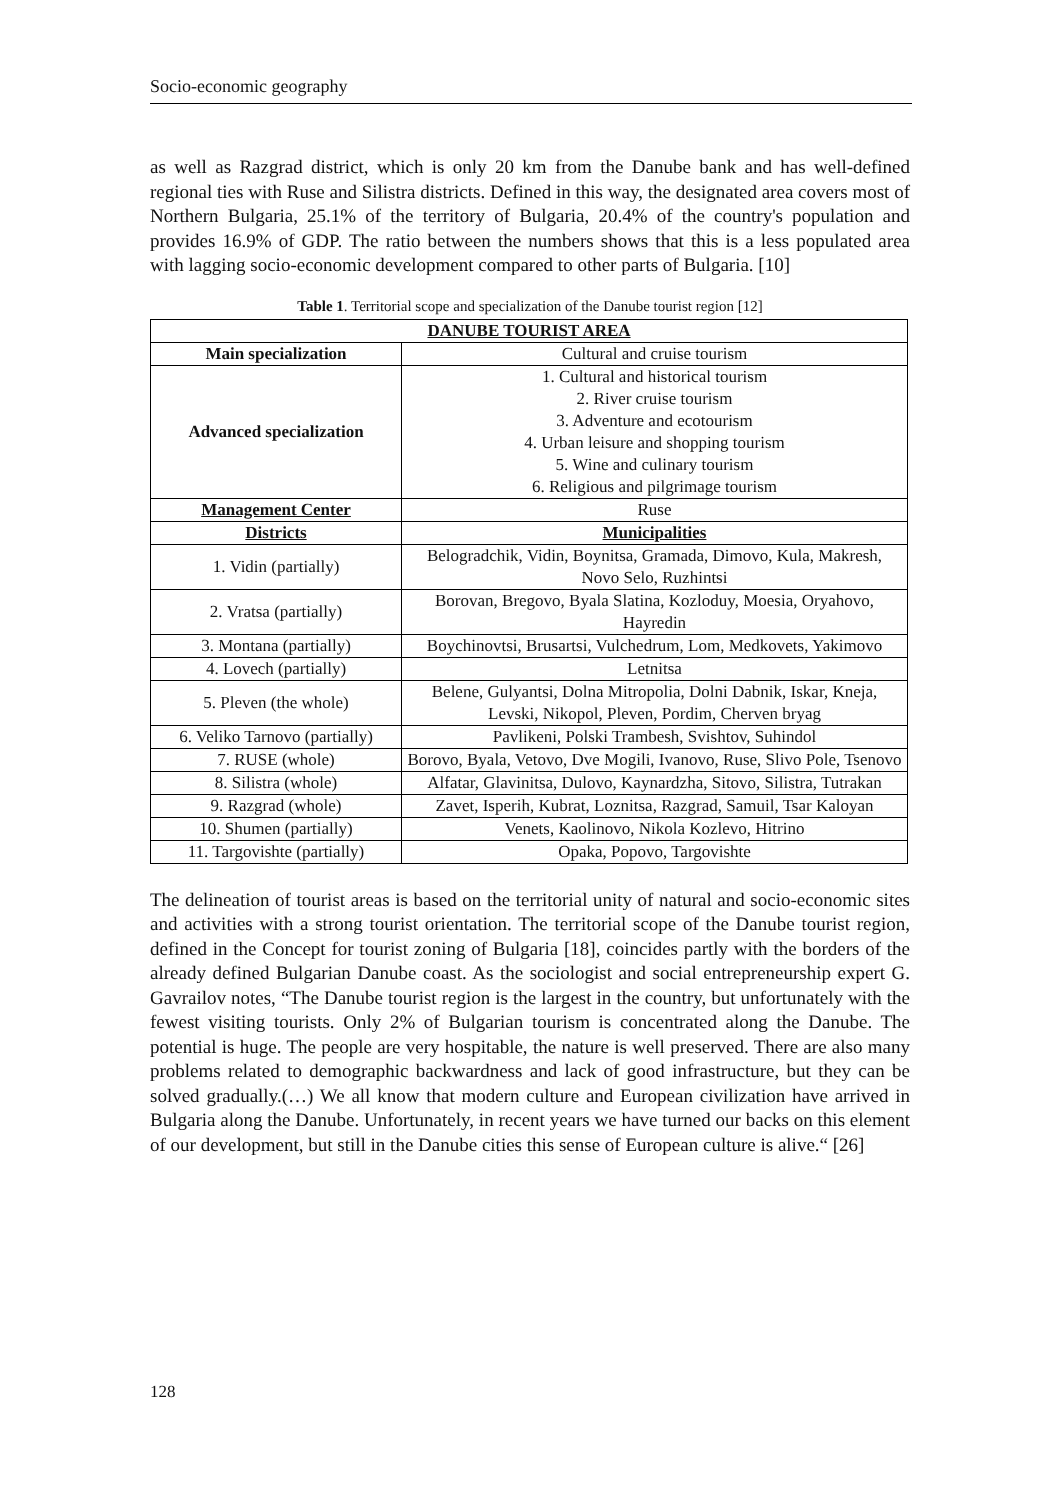Socio-economic geography
as well as Razgrad district, which is only 20 km from the Danube bank and has well-defined regional ties with Ruse and Silistra districts. Defined in this way, the designated area covers most of Northern Bulgaria, 25.1% of the territory of Bulgaria, 20.4% of the country's population and provides 16.9% of GDP. The ratio between the numbers shows that this is a less populated area with lagging socio-economic development compared to other parts of Bulgaria. [10]
Table 1. Territorial scope and specialization of the Danube tourist region [12]
| DANUBE TOURIST AREA | |
| --- | --- |
| Main specialization | Cultural and cruise tourism |
| Advanced specialization | 1. Cultural and historical tourism 2. River cruise tourism 3. Adventure and ecotourism 4. Urban leisure and shopping tourism 5. Wine and culinary tourism 6. Religious and pilgrimage tourism |
| Management Center | Ruse |
| Districts | Municipalities |
| 1. Vidin (partially) | Belogradchik, Vidin, Boynitsa, Gramada, Dimovo, Kula, Makresh, Novo Selo, Ruzhintsi |
| 2. Vratsa (partially) | Borovan, Bregovo, Byala Slatina, Kozloduy, Moesia, Oryahovo, Hayredin |
| 3. Montana (partially) | Boychinovtsi, Brusartsi, Vulchedrum, Lom, Medkovets, Yakimovo |
| 4. Lovech (partially) | Letnitsa |
| 5. Pleven (the whole) | Belene, Gulyantsi, Dolna Mitropolia, Dolni Dabnik, Iskar, Kneja, Levski, Nikopol, Pleven, Pordim, Cherven bryag |
| 6. Veliko Tarnovo (partially) | Pavlikeni, Polski Trambesh, Svishtov, Suhindol |
| 7. RUSE (whole) | Borovo, Byala, Vetovo, Dve Mogili, Ivanovo, Ruse, Slivo Pole, Tsenovo |
| 8. Silistra (whole) | Alfatar, Glavinitsa, Dulovo, Kaynardzha, Sitovo, Silistra, Tutrakan |
| 9. Razgrad (whole) | Zavet, Isperih, Kubrat, Loznitsa, Razgrad, Samuil, Tsar Kaloyan |
| 10. Shumen (partially) | Venets, Kaolinovo, Nikola Kozlevo, Hitrino |
| 11. Targovishte (partially) | Opaka, Popovo, Targovishte |
The delineation of tourist areas is based on the territorial unity of natural and socio-economic sites and activities with a strong tourist orientation. The territorial scope of the Danube tourist region, defined in the Concept for tourist zoning of Bulgaria [18], coincides partly with the borders of the already defined Bulgarian Danube coast. As the sociologist and social entrepreneurship expert G. Gavrailov notes, “The Danube tourist region is the largest in the country, but unfortunately with the fewest visiting tourists. Only 2% of Bulgarian tourism is concentrated along the Danube. The potential is huge. The people are very hospitable, the nature is well preserved. There are also many problems related to demographic backwardness and lack of good infrastructure, but they can be solved gradually.(…) We all know that modern culture and European civilization have arrived in Bulgaria along the Danube. Unfortunately, in recent years we have turned our backs on this element of our development, but still in the Danube cities this sense of European culture is alive.“ [26]
128